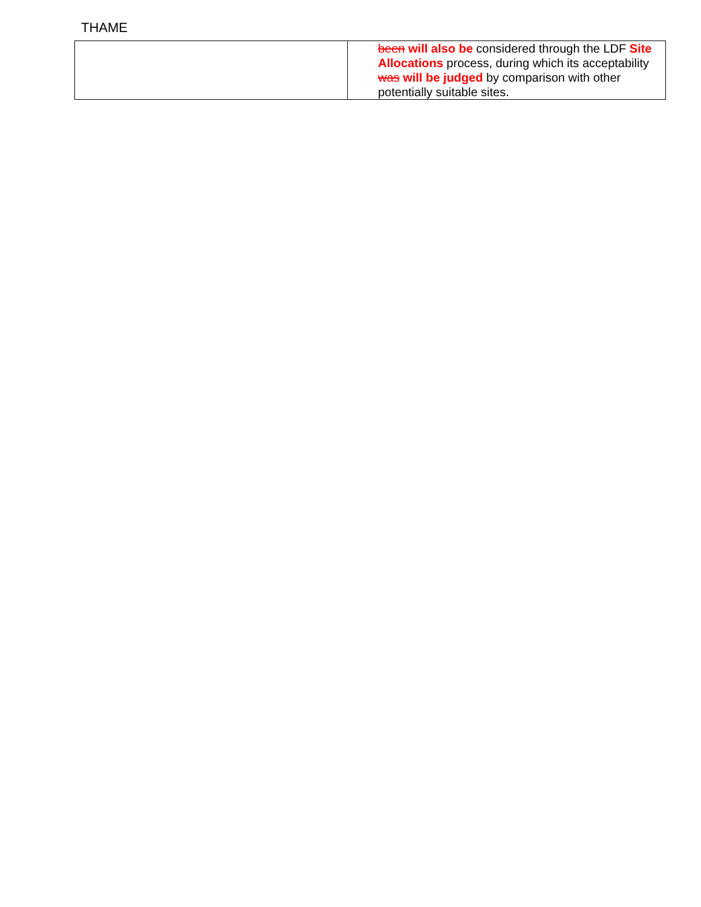THAME
| | been will also be considered through the LDF Site Allocations process, during which its acceptability was will be judged by comparison with other potentially suitable sites. |